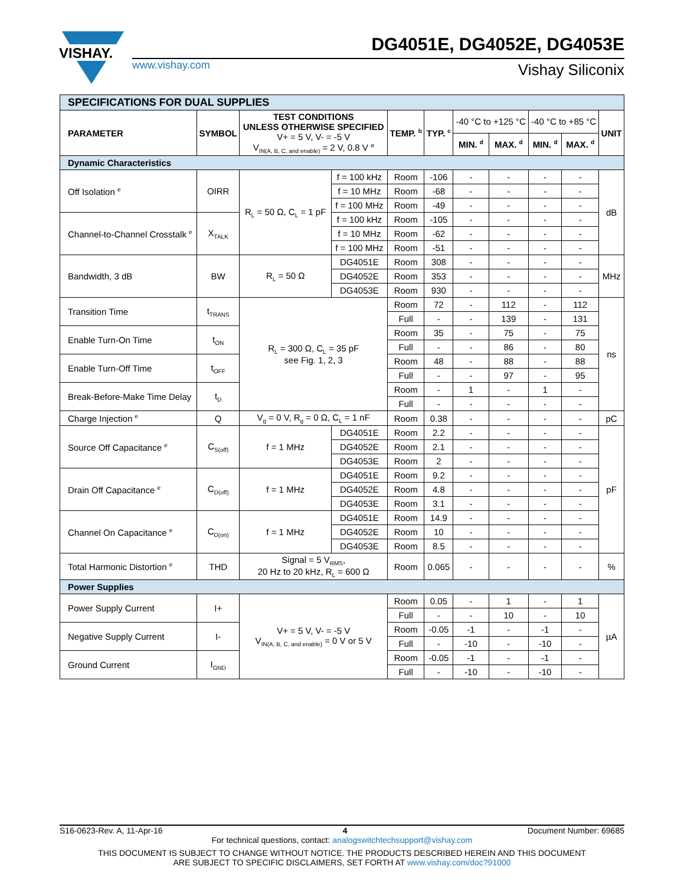VISHAY.
DG4051E, DG4052E, DG4053E
www.vishay.com Vishay Siliconix
| SPECIFICATIONS FOR DUAL SUPPLIES | | | | | | | | | | |
| PARAMETER | SYMBOL | TEST CONDITIONS UNLESS OTHERWISE SPECIFIED V+ = 5 V, V- = -5 V V<sub>IN(A, B, C, and enable)</sub> = 2 V, 0.8 V <sup>a</sup> | | TEMP. <sup>b</sup> | TYP. <sup>c</sup> | -40 °C to +125 °C | | -40 °C to +85 °C | | UNIT |
| | | | | | | MIN. <sup>d</sup> | MAX. <sup>d</sup> | MIN. <sup>d</sup> | MAX. <sup>d</sup> | |
| Dynamic Characteristics | | | | | | | | | | |
| Off Isolation <sup>e</sup> | OIRR | R<sub>L</sub> = 50 Ω, C<sub>L</sub> = 1 pF | f = 100 kHz | Room | -106 | - | - | - | - | dB |
| | | | f = 10 MHz | Room | -68 | - | - | - | - | |
| | | | f = 100 MHz | Room | -49 | - | - | - | - | |
| Channel-to-Channel Crosstalk <sup>e</sup> | X<sub>TALK</sub> | | f = 100 kHz | Room | -105 | - | - | - | - | |
| | | | f = 10 MHz | Room | -62 | - | - | - | - | |
| | | | f = 100 MHz | Room | -51 | - | - | - | - | |
| Bandwidth, 3 dB | BW | R<sub>L</sub> = 50 Ω | DG4051E | Room | 308 | - | - | - | - | MHz |
| | | | DG4052E | Room | 353 | - | - | - | - | |
| | | | DG4053E | Room | 930 | - | - | - | - | |
| Transition Time | t<sub>TRANS</sub> | R<sub>L</sub> = 300 Ω, C<sub>L</sub> = 35 pF see Fig. 1, 2, 3 | | Room | 72 | - | 112 | - | 112 | ns |
| | | | | Full | - | - | 139 | - | 131 | |
| Enable Turn-On Time | t<sub>ON</sub> | | | Room | 35 | - | 75 | - | 75 | |
| | | | | Full | - | - | 86 | - | 80 | |
| Enable Turn-Off Time | t<sub>OFF</sub> | | | Room | 48 | - | 88 | - | 88 | |
| | | | | Full | - | - | 97 | - | 95 | |
| Break-Before-Make Time Delay | t<sub>D</sub> | | | Room | - | 1 | - | 1 | - | |
| | | | | Full | - | - | - | - | - | |
| Charge Injection <sup>e</sup> | Q | V<sub>g</sub> = 0 V, R<sub>g</sub> = 0 Ω, C<sub>L</sub> = 1 nF | | Room | 0.38 | - | - | - | - | pC |
| Source Off Capacitance <sup>e</sup> | C<sub>S(off)</sub> | f = 1 MHz | DG4051E | Room | 2.2 | - | - | - | - | pF |
| | | | DG4052E | Room | 2.1 | - | - | - | - | |
| | | | DG4053E | Room | 2 | - | - | - | - | |
| Drain Off Capacitance <sup>e</sup> | C<sub>D(off)</sub> | f = 1 MHz | DG4051E | Room | 9.2 | - | - | - | - | |
| | | | DG4052E | Room | 4.8 | - | - | - | - | |
| | | | DG4053E | Room | 3.1 | - | - | - | - | |
| Channel On Capacitance <sup>e</sup> | C<sub>D(on)</sub> | f = 1 MHz | DG4051E | Room | 14.9 | - | - | - | - | |
| | | | DG4052E | Room | 10 | - | - | - | - | |
| | | | DG4053E | Room | 8.5 | - | - | - | - | |
| Total Harmonic Distortion <sup>e</sup> | THD | Signal = 5 V<sub>RMS</sub>, 20 Hz to 20 kHz, R<sub>L</sub> = 600 Ω | | Room | 0.065 | - | - | - | - | % |
| Power Supplies | | | | | | | | | | |
| Power Supply Current | I+ | V+ = 5 V, V- = -5 V V<sub>IN(A, B, C, and enable)</sub> = 0 V or 5 V | | Room | 0.05 | - | 1 | - | 1 | µA |
| | | | | Full | - | - | 10 | - | 10 | |
| Negative Supply Current | I- | | | Room | -0.05 | -1 | - | -1 | - | |
| | | | | Full | - | -10 | - | -10 | - | |
| Ground Current | I<sub>GND</sub> | | | Room | -0.05 | -1 | - | -1 | - | |
| | | | | Full | - | -10 | - | -10 | - | |
S16-0623-Rev. A, 11-Apr-16 4 Document Number: 69685
For technical questions, contact: analogswitchtechsupport@vishay.com
THIS DOCUMENT IS SUBJECT TO CHANGE WITHOUT NOTICE. THE PRODUCTS DESCRIBED HEREIN AND THIS DOCUMENT
ARE SUBJECT TO SPECIFIC DISCLAIMERS, SET FORTH AT www.vishay.com/doc?91000